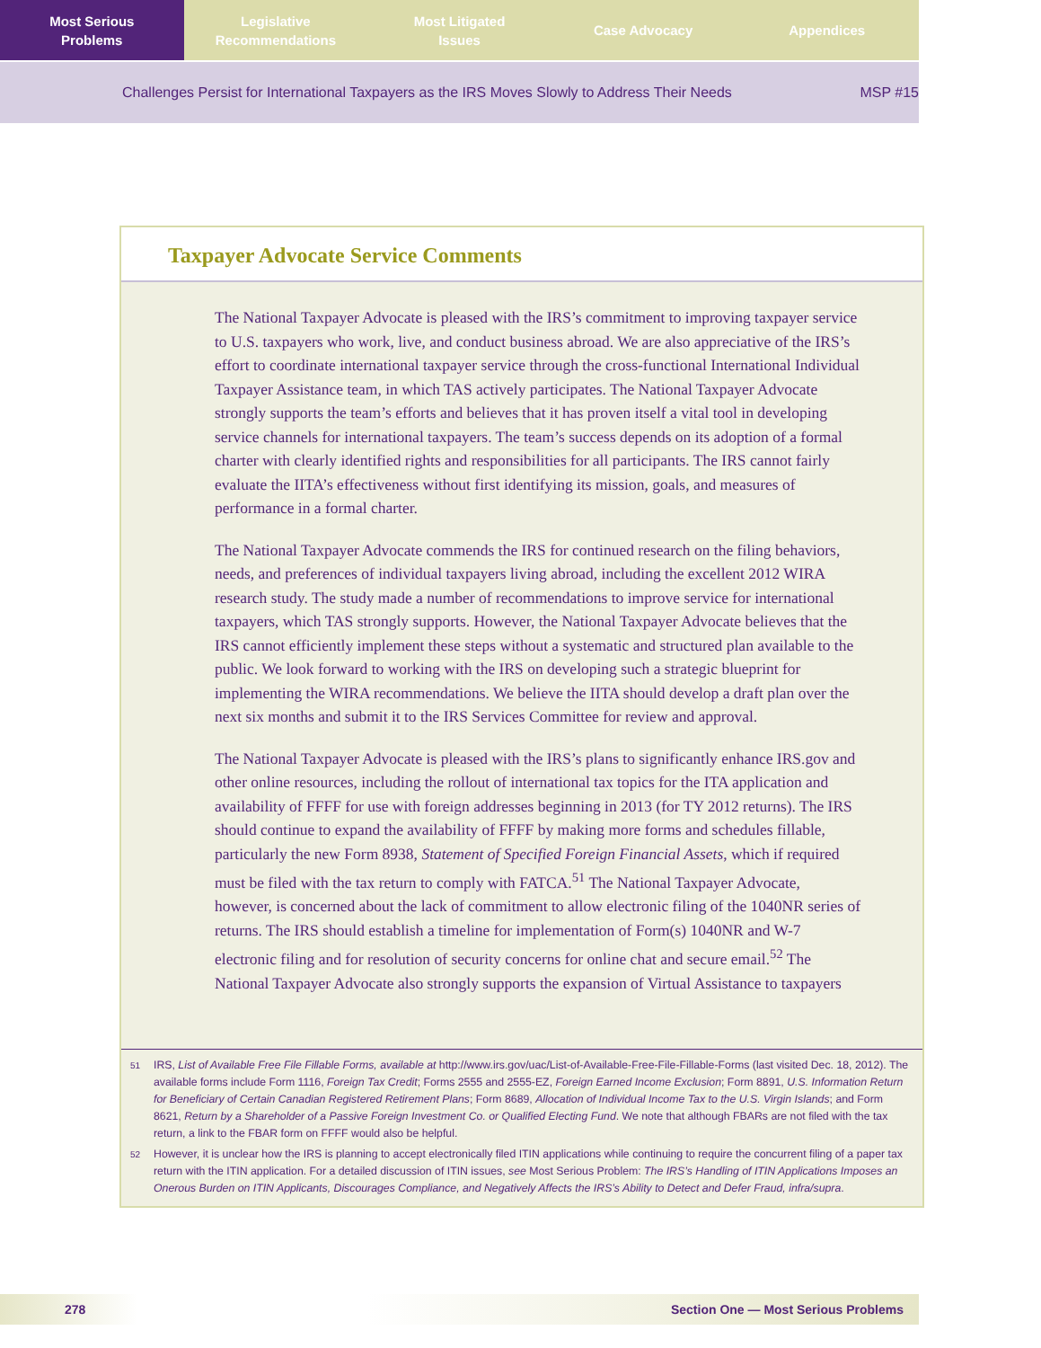Most Serious
Problems
Legislative
Recommendations
Most Litigated
Issues
Case Advocacy Appendices
Challenges Persist for International Taxpayers as the IRS Moves Slowly to Address Their Needs MSP #15
Taxpayer Advocate Service Comments
The National Taxpayer Advocate is pleased with the IRS’s commitment to improving taxpayer service to U.S. taxpayers who work, live, and conduct business abroad. We are also appreciative of the IRS’s effort to coordinate international taxpayer service through the cross-functional International Individual Taxpayer Assistance team, in which TAS actively participates. The National Taxpayer Advocate strongly supports the team’s efforts and believes that it has proven itself a vital tool in developing service channels for international taxpayers. The team’s success depends on its adoption of a formal charter with clearly identified rights and responsibilities for all participants. The IRS cannot fairly evaluate the IITA’s effectiveness without first identifying its mission, goals, and measures of performance in a formal charter.
The National Taxpayer Advocate commends the IRS for continued research on the filing behaviors, needs, and preferences of individual taxpayers living abroad, including the excellent 2012 WIRA research study. The study made a number of recommendations to improve service for international taxpayers, which TAS strongly supports. However, the National Taxpayer Advocate believes that the IRS cannot efficiently implement these steps without a systematic and structured plan available to the public. We look forward to working with the IRS on developing such a strategic blueprint for implementing the WIRA recommendations. We believe the IITA should develop a draft plan over the next six months and submit it to the IRS Services Committee for review and approval.
The National Taxpayer Advocate is pleased with the IRS’s plans to significantly enhance IRS.gov and other online resources, including the rollout of international tax topics for the ITA application and availability of FFFF for use with foreign addresses beginning in 2013 (for TY 2012 returns). The IRS should continue to expand the availability of FFFF by making more forms and schedules fillable, particularly the new Form 8938, Statement of Specified Foreign Financial Assets, which if required must be filed with the tax return to comply with FATCA.<sup>51</sup> The National Taxpayer Advocate, however, is concerned about the lack of commitment to allow electronic filing of the 1040NR series of returns. The IRS should establish a timeline for implementation of Form(s) 1040NR and W-7 electronic filing and for resolution of security concerns for online chat and secure email.<sup>52</sup> The National Taxpayer Advocate also strongly supports the expansion of Virtual Assistance to taxpayers
51 IRS, List of Available Free File Fillable Forms, available at http://www.irs.gov/uac/List-of-Available-Free-File-Fillable-Forms (last visited Dec. 18, 2012). The available forms include Form 1116, Foreign Tax Credit; Forms 2555 and 2555-EZ, Foreign Earned Income Exclusion; Form 8891, U.S. Information Return for Beneficiary of Certain Canadian Registered Retirement Plans; Form 8689, Allocation of Individual Income Tax to the U.S. Virgin Islands; and Form 8621, Return by a Shareholder of a Passive Foreign Investment Co. or Qualified Electing Fund. We note that although FBARs are not filed with the tax return, a link to the FBAR form on FFFF would also be helpful.
52 However, it is unclear how the IRS is planning to accept electronically filed ITIN applications while continuing to require the concurrent filing of a paper tax return with the ITIN application. For a detailed discussion of ITIN issues, see Most Serious Problem: The IRS’s Handling of ITIN Applications Imposes an Onerous Burden on ITIN Applicants, Discourages Compliance, and Negatively Affects the IRS’s Ability to Detect and Defer Fraud, infra/supra.
278 Section One — Most Serious Problems